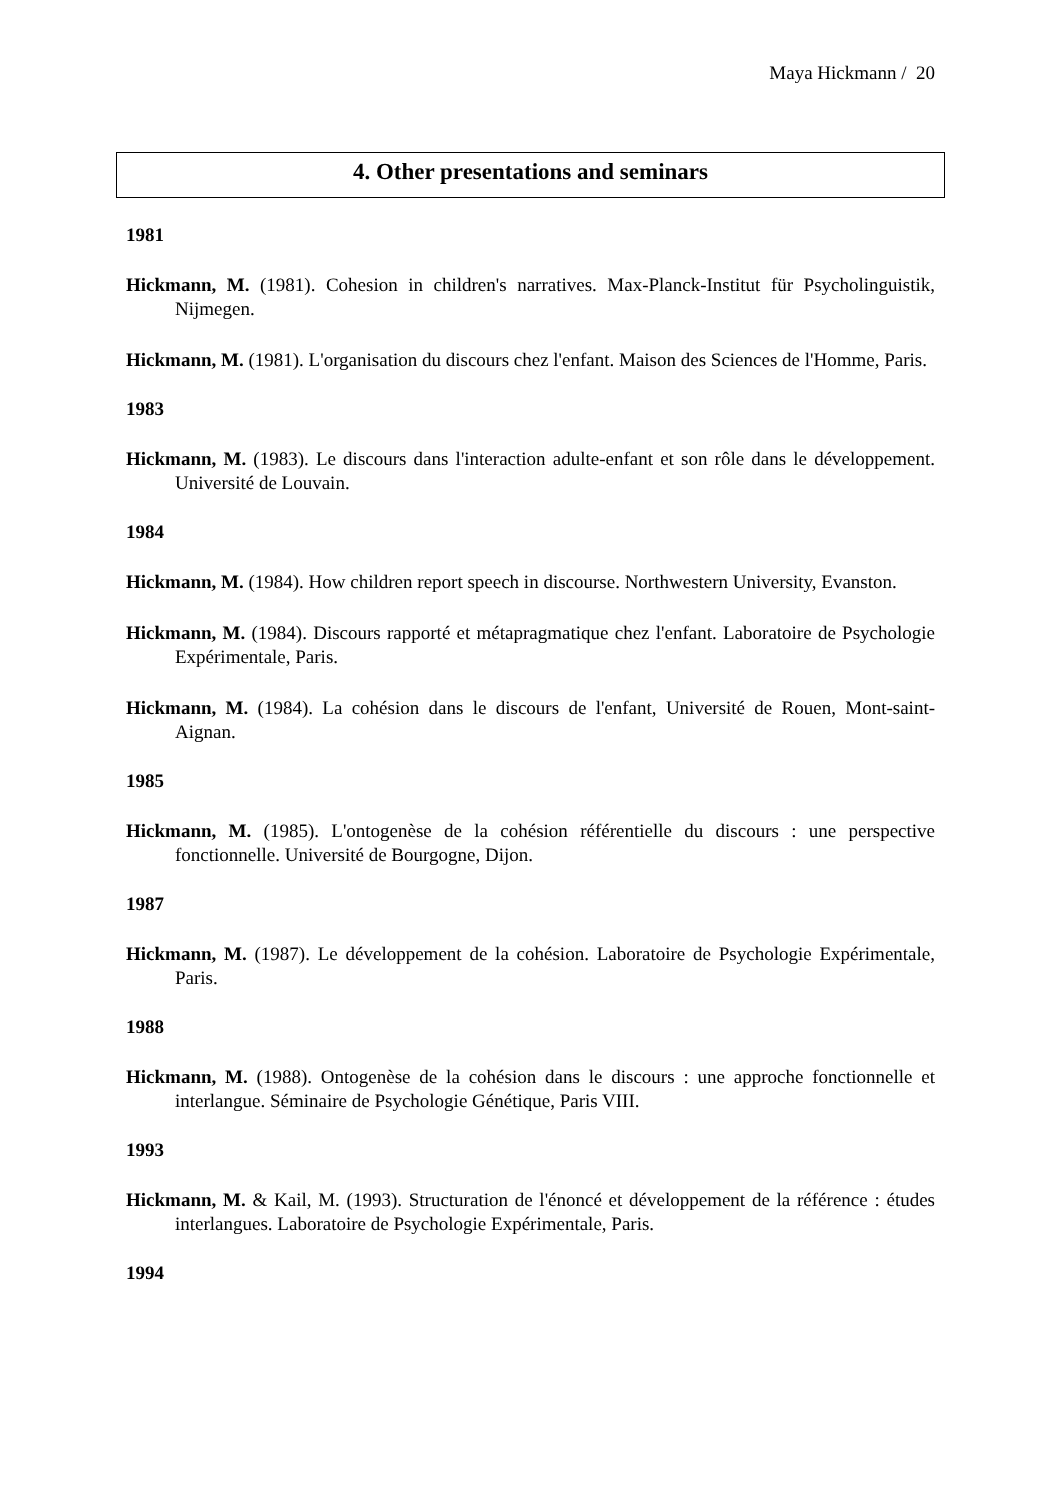Maya Hickmann / 20
4. Other presentations and seminars
1981
Hickmann, M. (1981). Cohesion in children's narratives. Max-Planck-Institut für Psycholinguistik, Nijmegen.
Hickmann, M. (1981). L'organisation du discours chez l'enfant. Maison des Sciences de l'Homme, Paris.
1983
Hickmann, M. (1983). Le discours dans l'interaction adulte-enfant et son rôle dans le développement. Université de Louvain.
1984
Hickmann, M. (1984). How children report speech in discourse. Northwestern University, Evanston.
Hickmann, M. (1984). Discours rapporté et métapragmatique chez l'enfant. Laboratoire de Psychologie Expérimentale, Paris.
Hickmann, M. (1984). La cohésion dans le discours de l'enfant, Université de Rouen, Mont-saint-Aignan.
1985
Hickmann, M. (1985). L'ontogenèse de la cohésion référentielle du discours : une perspective fonctionnelle. Université de Bourgogne, Dijon.
1987
Hickmann, M. (1987). Le développement de la cohésion. Laboratoire de Psychologie Expérimentale, Paris.
1988
Hickmann, M. (1988). Ontogenèse de la cohésion dans le discours : une approche fonctionnelle et interlangue. Séminaire de Psychologie Génétique, Paris VIII.
1993
Hickmann, M. & Kail, M. (1993). Structuration de l'énoncé et développement de la référence : études interlangues. Laboratoire de Psychologie Expérimentale, Paris.
1994